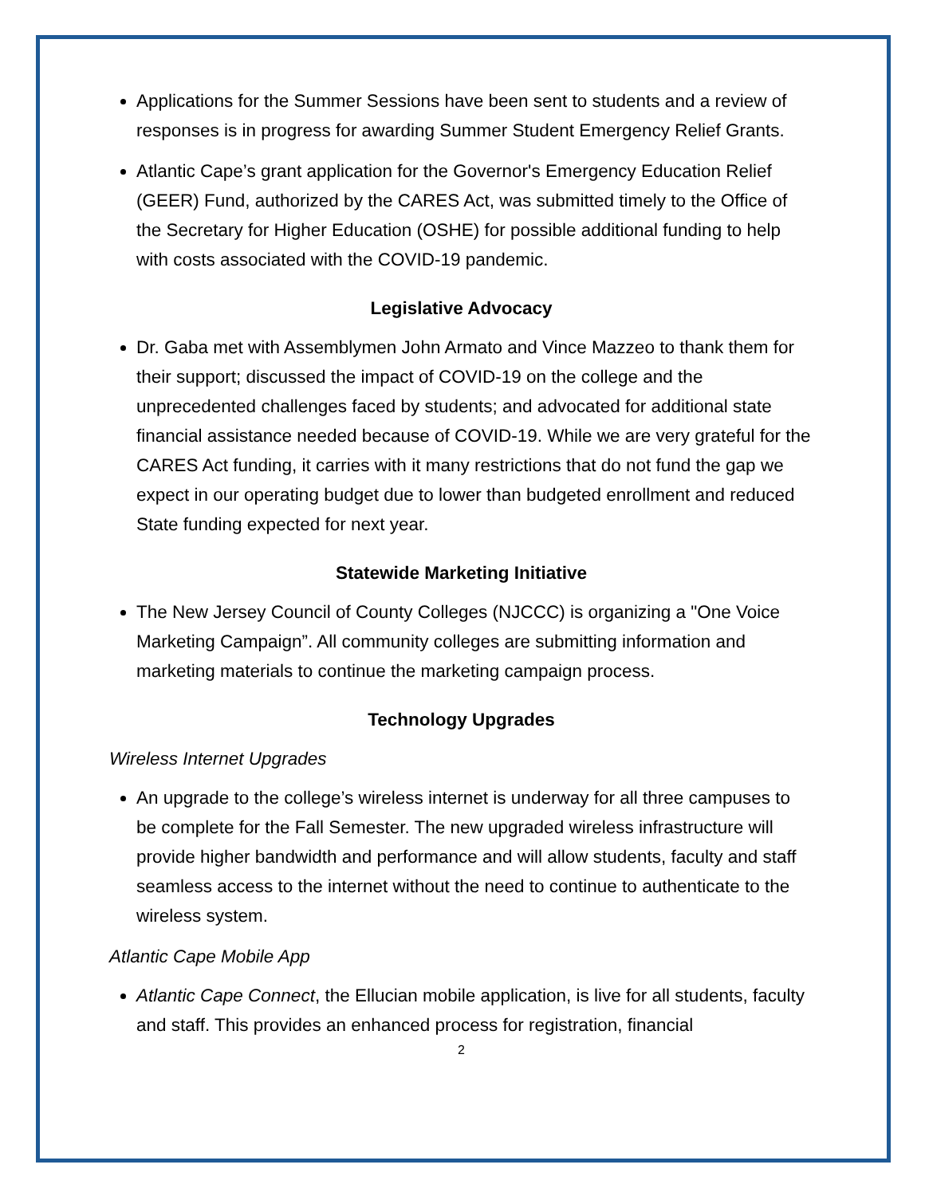Applications for the Summer Sessions have been sent to students and a review of responses is in progress for awarding Summer Student Emergency Relief Grants.
Atlantic Cape’s grant application for the Governor's Emergency Education Relief (GEER) Fund, authorized by the CARES Act, was submitted timely to the Office of the Secretary for Higher Education (OSHE) for possible additional funding to help with costs associated with the COVID-19 pandemic.
Legislative Advocacy
Dr. Gaba met with Assemblymen John Armato and Vince Mazzeo to thank them for their support; discussed the impact of COVID-19 on the college and the unprecedented challenges faced by students; and advocated for additional state financial assistance needed because of COVID-19. While we are very grateful for the CARES Act funding, it carries with it many restrictions that do not fund the gap we expect in our operating budget due to lower than budgeted enrollment and reduced State funding expected for next year.
Statewide Marketing Initiative
The New Jersey Council of County Colleges (NJCCC) is organizing a "One Voice Marketing Campaign”. All community colleges are submitting information and marketing materials to continue the marketing campaign process.
Technology Upgrades
Wireless Internet Upgrades
An upgrade to the college’s wireless internet is underway for all three campuses to be complete for the Fall Semester. The new upgraded wireless infrastructure will provide higher bandwidth and performance and will allow students, faculty and staff seamless access to the internet without the need to continue to authenticate to the wireless system.
Atlantic Cape Mobile App
Atlantic Cape Connect, the Ellucian mobile application, is live for all students, faculty and staff. This provides an enhanced process for registration, financial
2